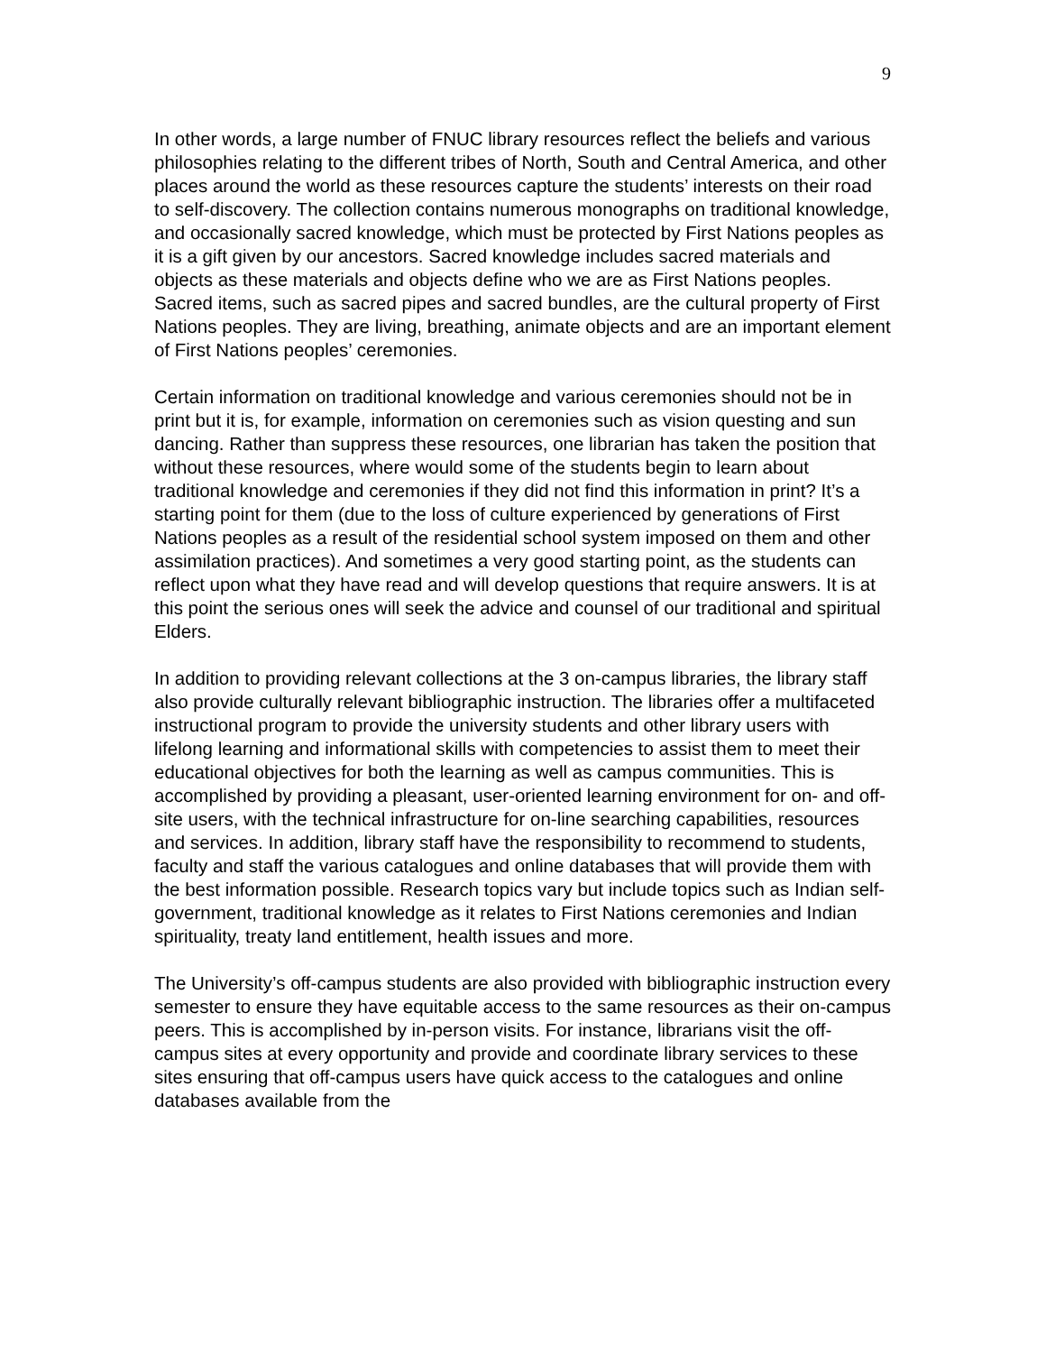9
In other words, a large number of FNUC library resources reflect the beliefs and various philosophies relating to the different tribes of North, South and Central America, and other places around the world as these resources capture the students’ interests on their road to self-discovery. The collection contains numerous monographs on traditional knowledge, and occasionally sacred knowledge, which must be protected by First Nations peoples as it is a gift given by our ancestors. Sacred knowledge includes sacred materials and objects as these materials and objects define who we are as First Nations peoples. Sacred items, such as sacred pipes and sacred bundles, are the cultural property of First Nations peoples. They are living, breathing, animate objects and are an important element of First Nations peoples’ ceremonies.
Certain information on traditional knowledge and various ceremonies should not be in print but it is, for example, information on ceremonies such as vision questing and sun dancing. Rather than suppress these resources, one librarian has taken the position that without these resources, where would some of the students begin to learn about traditional knowledge and ceremonies if they did not find this information in print? It’s a starting point for them (due to the loss of culture experienced by generations of First Nations peoples as a result of the residential school system imposed on them and other assimilation practices). And sometimes a very good starting point, as the students can reflect upon what they have read and will develop questions that require answers. It is at this point the serious ones will seek the advice and counsel of our traditional and spiritual Elders.
In addition to providing relevant collections at the 3 on-campus libraries, the library staff also provide culturally relevant bibliographic instruction. The libraries offer a multifaceted instructional program to provide the university students and other library users with lifelong learning and informational skills with competencies to assist them to meet their educational objectives for both the learning as well as campus communities. This is accomplished by providing a pleasant, user-oriented learning environment for on- and off-site users, with the technical infrastructure for on-line searching capabilities, resources and services. In addition, library staff have the responsibility to recommend to students, faculty and staff the various catalogues and online databases that will provide them with the best information possible. Research topics vary but include topics such as Indian self-government, traditional knowledge as it relates to First Nations ceremonies and Indian spirituality, treaty land entitlement, health issues and more.
The University’s off-campus students are also provided with bibliographic instruction every semester to ensure they have equitable access to the same resources as their on-campus peers. This is accomplished by in-person visits. For instance, librarians visit the off-campus sites at every opportunity and provide and coordinate library services to these sites ensuring that off-campus users have quick access to the catalogues and online databases available from the